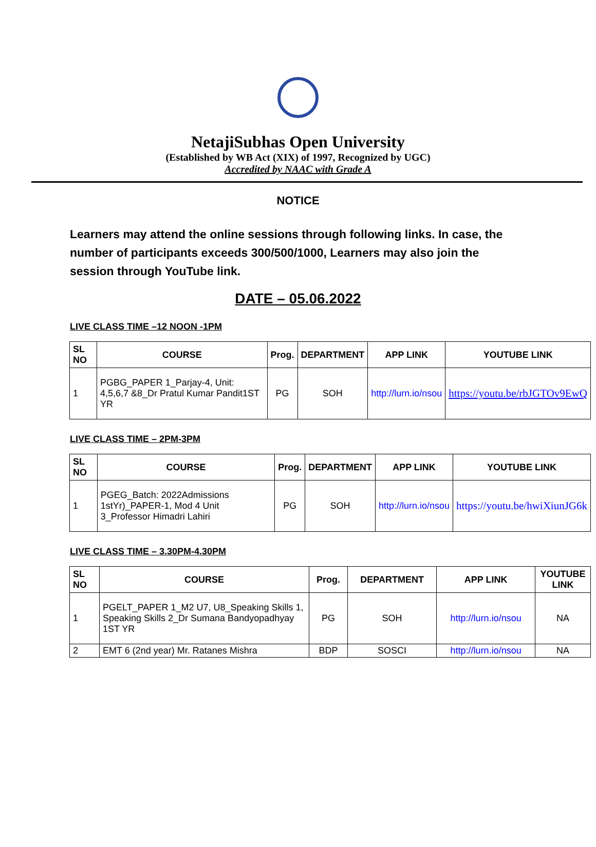NetajiSubhas Open University
(Established by WB Act (XIX) of 1997, Recognized by UGC)
Accredited by NAAC with Grade A
NOTICE
Learners may attend the online sessions through following links. In case, the number of participants exceeds 300/500/1000, Learners may also join the session through YouTube link.
DATE – 05.06.2022
LIVE CLASS TIME –12 NOON -1PM
| SL NO | COURSE | Prog. | DEPARTMENT | APP LINK | YOUTUBE LINK |
| --- | --- | --- | --- | --- | --- |
| 1 | PGBG_PAPER 1_Parjay-4, Unit: 4,5,6,7 &8_Dr Pratul Kumar Pandit1ST YR | PG | SOH | http://lurn.io/nsou | https://youtu.be/rbJGTOv9EwQ |
LIVE CLASS TIME – 2PM-3PM
| SL NO | COURSE | Prog. | DEPARTMENT | APP LINK | YOUTUBE LINK |
| --- | --- | --- | --- | --- | --- |
| 1 | PGEG_Batch: 2022Admissions 1stYr)_PAPER-1, Mod 4 Unit 3_Professor Himadri Lahiri | PG | SOH | http://lurn.io/nsou | https://youtu.be/hwiXiunJG6k |
LIVE CLASS TIME – 3.30PM-4.30PM
| SL NO | COURSE | Prog. | DEPARTMENT | APP LINK | YOUTUBE LINK |
| --- | --- | --- | --- | --- | --- |
| 1 | PGELT_PAPER 1_M2 U7, U8_Speaking Skills 1, Speaking Skills 2_Dr Sumana Bandyopadhyay 1ST YR | PG | SOH | http://lurn.io/nsou | NA |
| 2 | EMT 6 (2nd year) Mr. Ratanes Mishra | BDP | SOSCI | http://lurn.io/nsou | NA |